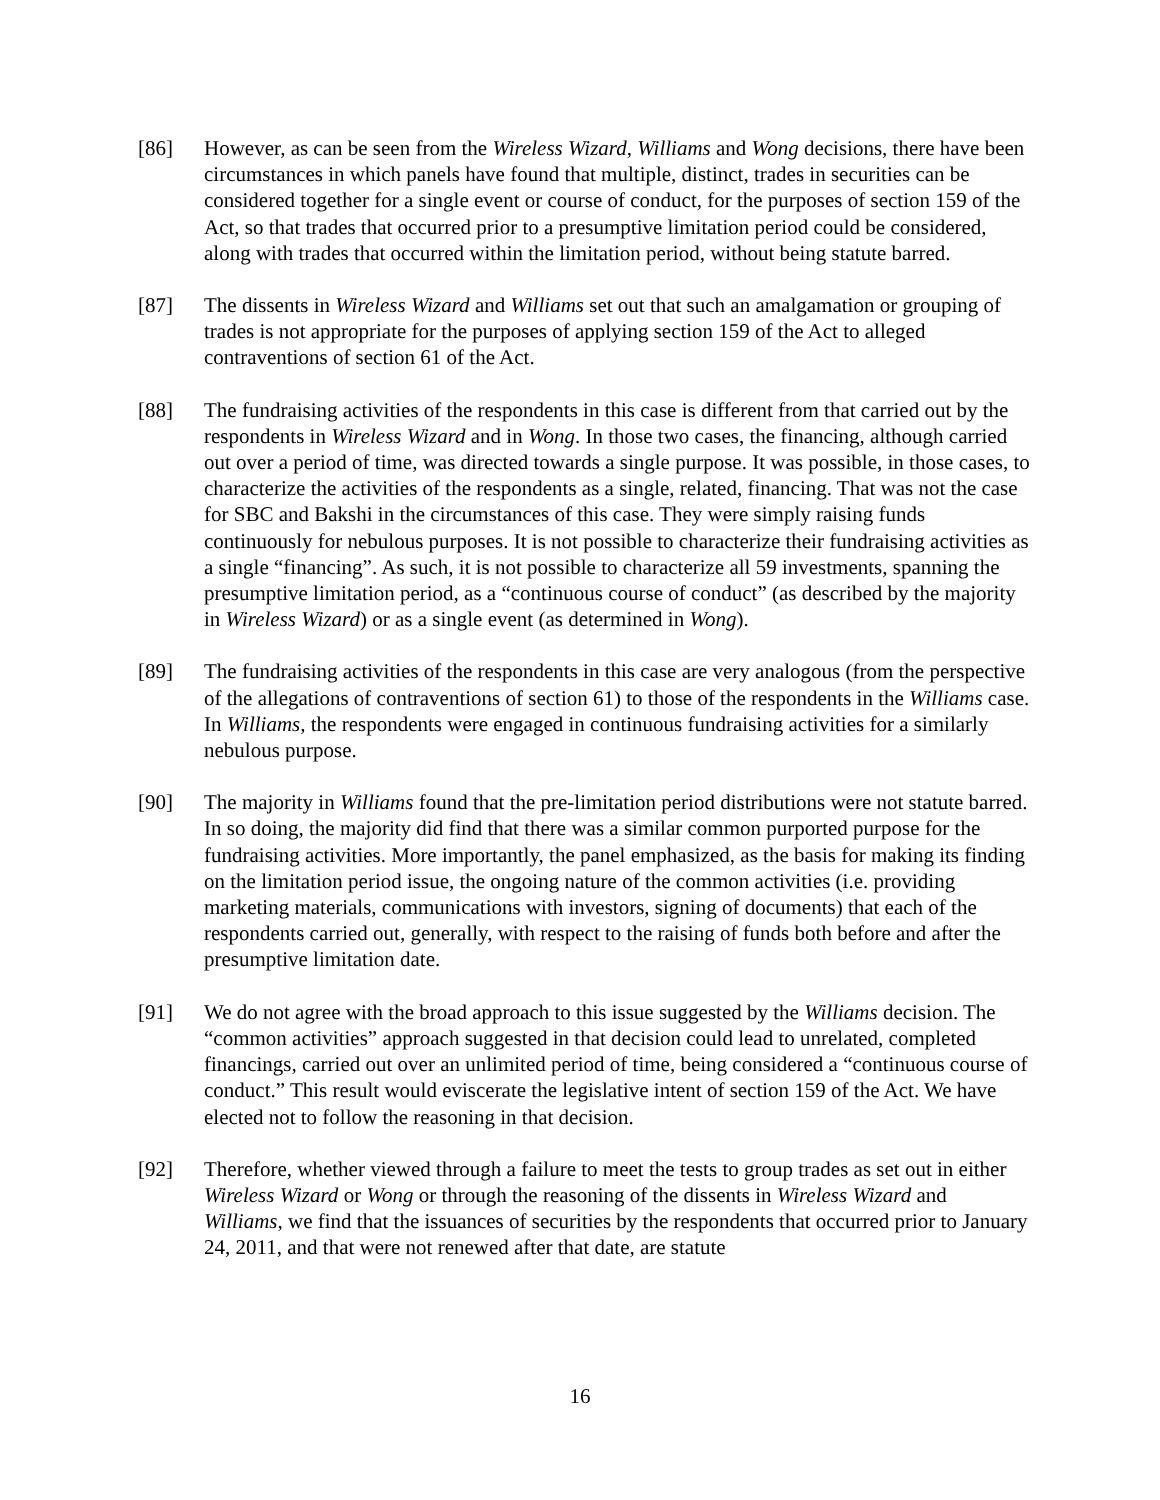[86] However, as can be seen from the Wireless Wizard, Williams and Wong decisions, there have been circumstances in which panels have found that multiple, distinct, trades in securities can be considered together for a single event or course of conduct, for the purposes of section 159 of the Act, so that trades that occurred prior to a presumptive limitation period could be considered, along with trades that occurred within the limitation period, without being statute barred.
[87] The dissents in Wireless Wizard and Williams set out that such an amalgamation or grouping of trades is not appropriate for the purposes of applying section 159 of the Act to alleged contraventions of section 61 of the Act.
[88] The fundraising activities of the respondents in this case is different from that carried out by the respondents in Wireless Wizard and in Wong. In those two cases, the financing, although carried out over a period of time, was directed towards a single purpose. It was possible, in those cases, to characterize the activities of the respondents as a single, related, financing. That was not the case for SBC and Bakshi in the circumstances of this case. They were simply raising funds continuously for nebulous purposes. It is not possible to characterize their fundraising activities as a single “financing”. As such, it is not possible to characterize all 59 investments, spanning the presumptive limitation period, as a “continuous course of conduct” (as described by the majority in Wireless Wizard) or as a single event (as determined in Wong).
[89] The fundraising activities of the respondents in this case are very analogous (from the perspective of the allegations of contraventions of section 61) to those of the respondents in the Williams case. In Williams, the respondents were engaged in continuous fundraising activities for a similarly nebulous purpose.
[90] The majority in Williams found that the pre-limitation period distributions were not statute barred. In so doing, the majority did find that there was a similar common purported purpose for the fundraising activities. More importantly, the panel emphasized, as the basis for making its finding on the limitation period issue, the ongoing nature of the common activities (i.e. providing marketing materials, communications with investors, signing of documents) that each of the respondents carried out, generally, with respect to the raising of funds both before and after the presumptive limitation date.
[91] We do not agree with the broad approach to this issue suggested by the Williams decision. The “common activities” approach suggested in that decision could lead to unrelated, completed financings, carried out over an unlimited period of time, being considered a “continuous course of conduct.” This result would eviscerate the legislative intent of section 159 of the Act. We have elected not to follow the reasoning in that decision.
[92] Therefore, whether viewed through a failure to meet the tests to group trades as set out in either Wireless Wizard or Wong or through the reasoning of the dissents in Wireless Wizard and Williams, we find that the issuances of securities by the respondents that occurred prior to January 24, 2011, and that were not renewed after that date, are statute
16